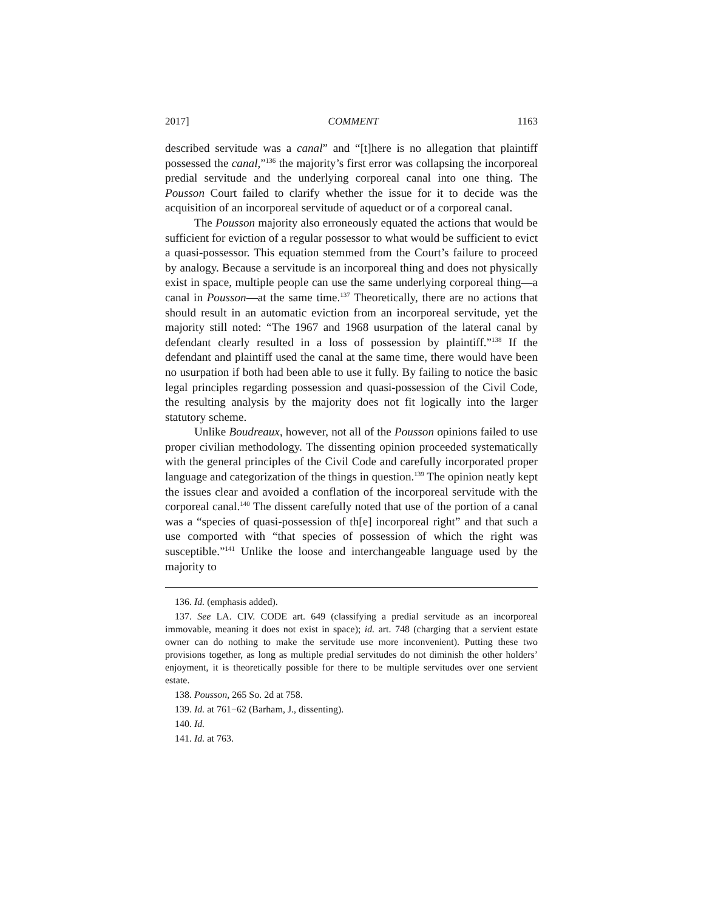2017] COMMENT 1163
described servitude was a canal” and “[t]here is no allegation that plaintiff possessed the canal,”<sup>136</sup> the majority’s first error was collapsing the incorporeal predial servitude and the underlying corporeal canal into one thing. The Pousson Court failed to clarify whether the issue for it to decide was the acquisition of an incorporeal servitude of aqueduct or of a corporeal canal.
The Pousson majority also erroneously equated the actions that would be sufficient for eviction of a regular possessor to what would be sufficient to evict a quasi-possessor. This equation stemmed from the Court’s failure to proceed by analogy. Because a servitude is an incorporeal thing and does not physically exist in space, multiple people can use the same underlying corporeal thing—a canal in Pousson—at the same time.<sup>137</sup> Theoretically, there are no actions that should result in an automatic eviction from an incorporeal servitude, yet the majority still noted: “The 1967 and 1968 usurpation of the lateral canal by defendant clearly resulted in a loss of possession by plaintiff.”<sup>138</sup> If the defendant and plaintiff used the canal at the same time, there would have been no usurpation if both had been able to use it fully. By failing to notice the basic legal principles regarding possession and quasi-possession of the Civil Code, the resulting analysis by the majority does not fit logically into the larger statutory scheme.
Unlike Boudreaux, however, not all of the Pousson opinions failed to use proper civilian methodology. The dissenting opinion proceeded systematically with the general principles of the Civil Code and carefully incorporated proper language and categorization of the things in question.<sup>139</sup> The opinion neatly kept the issues clear and avoided a conflation of the incorporeal servitude with the corporeal canal.<sup>140</sup> The dissent carefully noted that use of the portion of a canal was a “species of quasi-possession of th[e] incorporeal right” and that such a use comported with “that species of possession of which the right was susceptible.”<sup>141</sup> Unlike the loose and interchangeable language used by the majority to
136. Id. (emphasis added).
137. See LA. CIV. CODE art. 649 (classifying a predial servitude as an incorporeal immovable, meaning it does not exist in space); id. art. 748 (charging that a servient estate owner can do nothing to make the servitude use more inconvenient). Putting these two provisions together, as long as multiple predial servitudes do not diminish the other holders’ enjoyment, it is theoretically possible for there to be multiple servitudes over one servient estate.
138. Pousson, 265 So. 2d at 758.
139. Id. at 761−62 (Barham, J., dissenting).
140. Id.
141. Id. at 763.